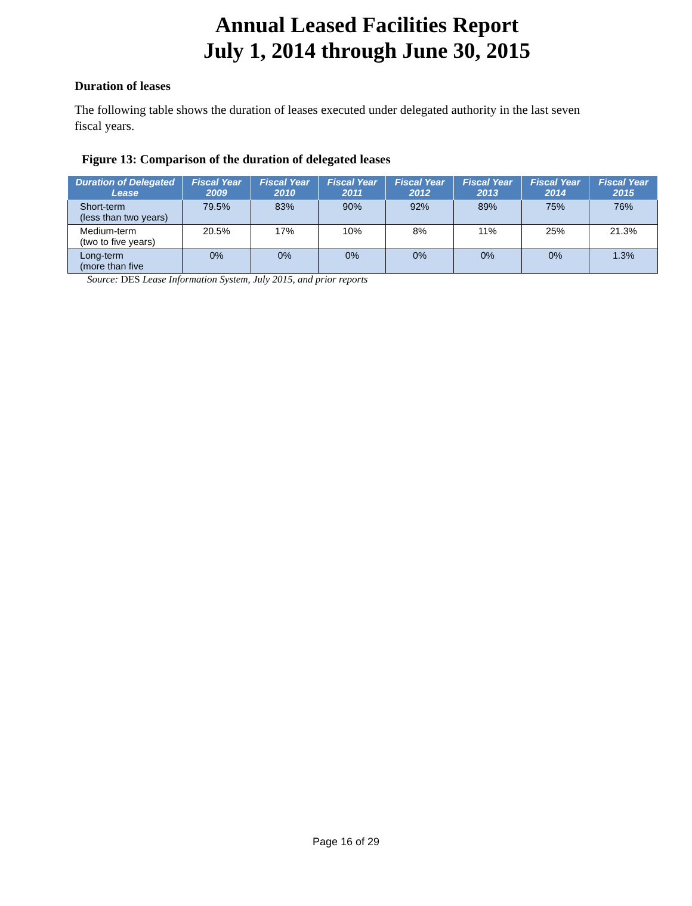Annual Leased Facilities Report
July 1, 2014 through June 30, 2015
Duration of leases
The following table shows the duration of leases executed under delegated authority in the last seven fiscal years.
Figure 13: Comparison of the duration of delegated leases
| Duration of Delegated Lease | Fiscal Year 2009 | Fiscal Year 2010 | Fiscal Year 2011 | Fiscal Year 2012 | Fiscal Year 2013 | Fiscal Year 2014 | Fiscal Year 2015 |
| --- | --- | --- | --- | --- | --- | --- | --- |
| Short-term (less than two years) | 79.5% | 83% | 90% | 92% | 89% | 75% | 76% |
| Medium-term (two to five years) | 20.5% | 17% | 10% | 8% | 11% | 25% | 21.3% |
| Long-term (more than five | 0% | 0% | 0% | 0% | 0% | 0% | 1.3% |
Source: DES Lease Information System, July 2015, and prior reports
Page 16 of 29